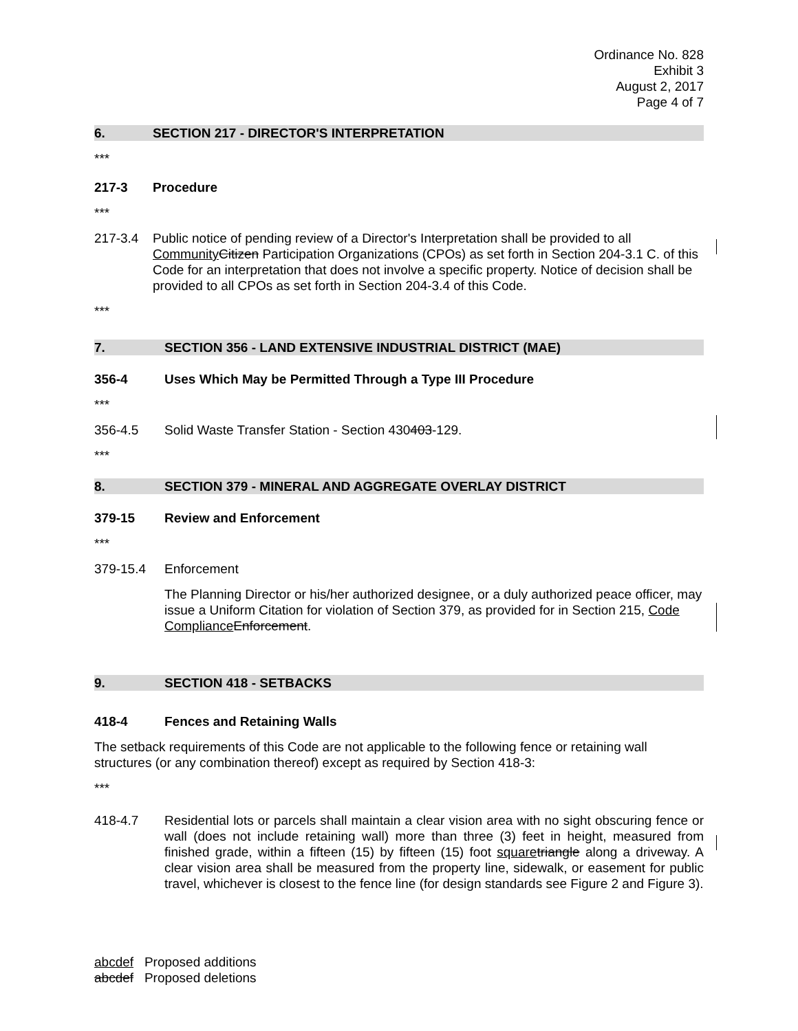Ordinance No. 828
Exhibit 3
August 2, 2017
Page 4 of 7
6. SECTION 217 - DIRECTOR'S INTERPRETATION
***
217-3 Procedure
***
217-3.4 Public notice of pending review of a Director's Interpretation shall be provided to all Community Citizen Participation Organizations (CPOs) as set forth in Section 204-3.1 C. of this Code for an interpretation that does not involve a specific property. Notice of decision shall be provided to all CPOs as set forth in Section 204-3.4 of this Code.
***
7. SECTION 356 - LAND EXTENSIVE INDUSTRIAL DISTRICT (MAE)
356-4 Uses Which May be Permitted Through a Type III Procedure
***
356-4.5 Solid Waste Transfer Station - Section 430403-129.
***
8. SECTION 379 - MINERAL AND AGGREGATE OVERLAY DISTRICT
379-15 Review and Enforcement
***
379-15.4 Enforcement
The Planning Director or his/her authorized designee, or a duly authorized peace officer, may issue a Uniform Citation for violation of Section 379, as provided for in Section 215, Code Compliance Enforcement.
9. SECTION 418 - SETBACKS
418-4 Fences and Retaining Walls
The setback requirements of this Code are not applicable to the following fence or retaining wall structures (or any combination thereof) except as required by Section 418-3:
***
418-4.7 Residential lots or parcels shall maintain a clear vision area with no sight obscuring fence or wall (does not include retaining wall) more than three (3) feet in height, measured from finished grade, within a fifteen (15) by fifteen (15) foot square triangle along a driveway. A clear vision area shall be measured from the property line, sidewalk, or easement for public travel, whichever is closest to the fence line (for design standards see Figure 2 and Figure 3).
abcdef Proposed additions
abcdef Proposed deletions